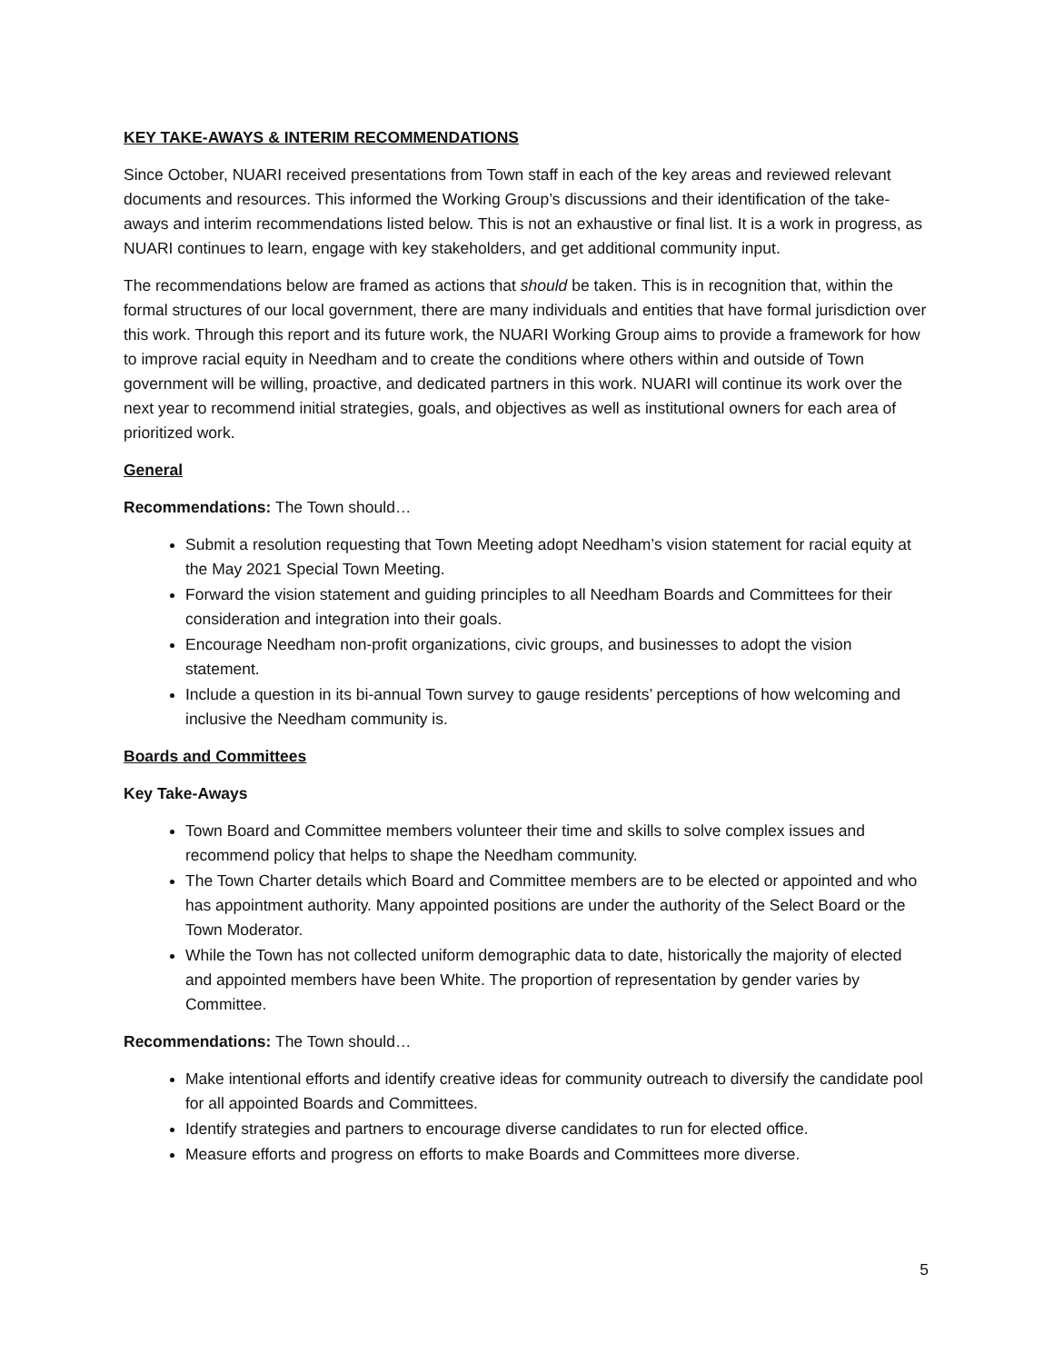KEY TAKE-AWAYS & INTERIM RECOMMENDATIONS
Since October, NUARI received presentations from Town staff in each of the key areas and reviewed relevant documents and resources. This informed the Working Group’s discussions and their identification of the take-aways and interim recommendations listed below. This is not an exhaustive or final list. It is a work in progress, as NUARI continues to learn, engage with key stakeholders, and get additional community input.
The recommendations below are framed as actions that should be taken. This is in recognition that, within the formal structures of our local government, there are many individuals and entities that have formal jurisdiction over this work. Through this report and its future work, the NUARI Working Group aims to provide a framework for how to improve racial equity in Needham and to create the conditions where others within and outside of Town government will be willing, proactive, and dedicated partners in this work. NUARI will continue its work over the next year to recommend initial strategies, goals, and objectives as well as institutional owners for each area of prioritized work.
General
Recommendations: The Town should…
Submit a resolution requesting that Town Meeting adopt Needham’s vision statement for racial equity at the May 2021 Special Town Meeting.
Forward the vision statement and guiding principles to all Needham Boards and Committees for their consideration and integration into their goals.
Encourage Needham non-profit organizations, civic groups, and businesses to adopt the vision statement.
Include a question in its bi-annual Town survey to gauge residents’ perceptions of how welcoming and inclusive the Needham community is.
Boards and Committees
Key Take-Aways
Town Board and Committee members volunteer their time and skills to solve complex issues and recommend policy that helps to shape the Needham community.
The Town Charter details which Board and Committee members are to be elected or appointed and who has appointment authority. Many appointed positions are under the authority of the Select Board or the Town Moderator.
While the Town has not collected uniform demographic data to date, historically the majority of elected and appointed members have been White. The proportion of representation by gender varies by Committee.
Recommendations: The Town should…
Make intentional efforts and identify creative ideas for community outreach to diversify the candidate pool for all appointed Boards and Committees.
Identify strategies and partners to encourage diverse candidates to run for elected office.
Measure efforts and progress on efforts to make Boards and Committees more diverse.
5